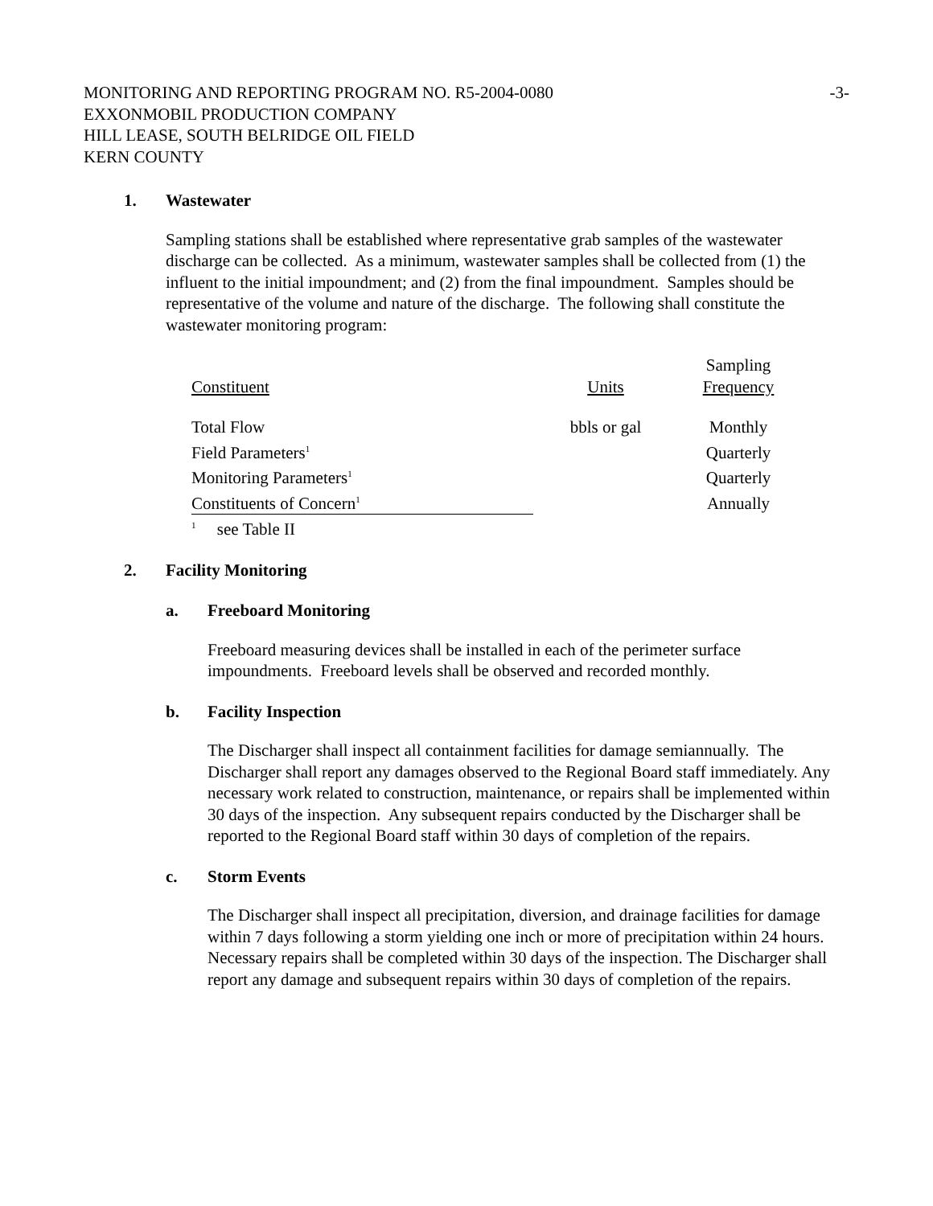MONITORING AND REPORTING PROGRAM NO. R5-2004-0080 -3-
EXXONMOBIL PRODUCTION COMPANY
HILL LEASE, SOUTH BELRIDGE OIL FIELD
KERN COUNTY
1. Wastewater
Sampling stations shall be established where representative grab samples of the wastewater discharge can be collected. As a minimum, wastewater samples shall be collected from (1) the influent to the initial impoundment; and (2) from the final impoundment. Samples should be representative of the volume and nature of the discharge. The following shall constitute the wastewater monitoring program:
| Constituent | Units | Sampling Frequency |
| --- | --- | --- |
| Total Flow | bbls or gal | Monthly |
| Field Parameters<sup>1</sup> | | Quarterly |
| Monitoring Parameters<sup>1</sup> | | Quarterly |
| Constituents of Concern<sup>1</sup> | | Annually |
| <sup>1</sup> see Table II | | |
2. Facility Monitoring
a. Freeboard Monitoring
Freeboard measuring devices shall be installed in each of the perimeter surface impoundments. Freeboard levels shall be observed and recorded monthly.
b. Facility Inspection
The Discharger shall inspect all containment facilities for damage semiannually. The Discharger shall report any damages observed to the Regional Board staff immediately. Any necessary work related to construction, maintenance, or repairs shall be implemented within 30 days of the inspection. Any subsequent repairs conducted by the Discharger shall be reported to the Regional Board staff within 30 days of completion of the repairs.
c. Storm Events
The Discharger shall inspect all precipitation, diversion, and drainage facilities for damage within 7 days following a storm yielding one inch or more of precipitation within 24 hours. Necessary repairs shall be completed within 30 days of the inspection. The Discharger shall report any damage and subsequent repairs within 30 days of completion of the repairs.